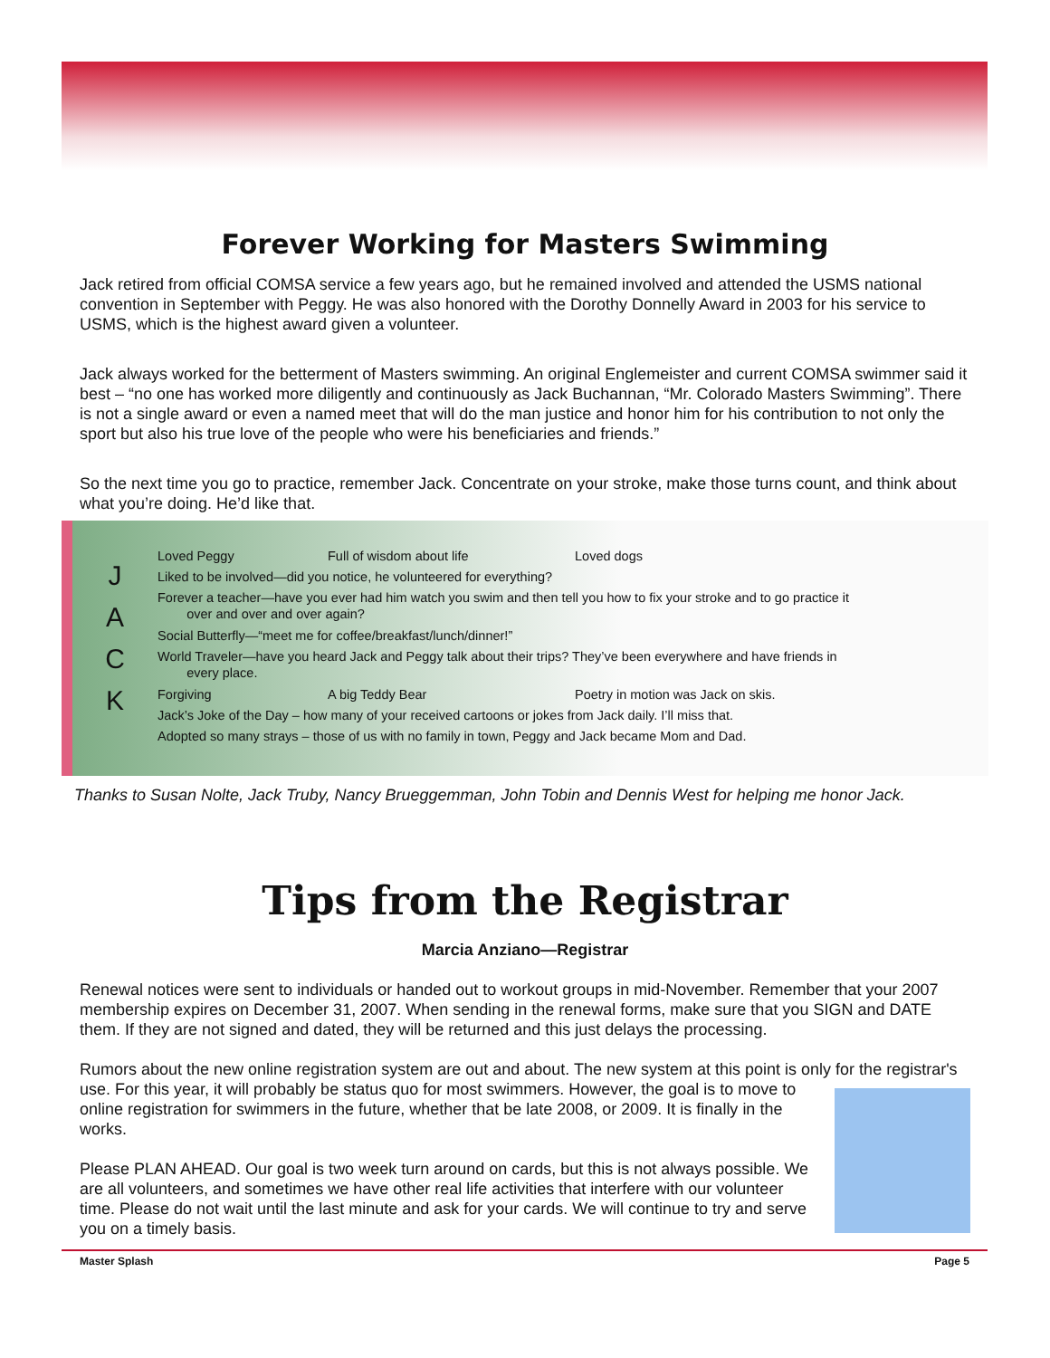Forever Working for Masters Swimming
Jack retired from official COMSA service a few years ago, but he remained involved and attended the USMS national convention in September with Peggy. He was also honored with the Dorothy Donnelly Award in 2003 for his service to USMS, which is the highest award given a volunteer.
Jack always worked for the betterment of Masters swimming. An original Englemeister and current COMSA swimmer said it best – “no one has worked more diligently and continuously as Jack Buchannan, “Mr. Colorado Masters Swimming”. There is not a single award or even a named meet that will do the man justice and honor him for his contribution to not only the sport but also his true love of the people who were his beneficiaries and friends.”
So the next time you go to practice, remember Jack. Concentrate on your stroke, make those turns count, and think about what you’re doing. He’d like that.
J
A
C
K
Loved Peggy Full of wisdom about life Loved dogs
Liked to be involved—did you notice, he volunteered for everything?
Forever a teacher—have you ever had him watch you swim and then tell you how to fix your stroke and to go practice it
over and over and over again?
Social Butterfly—“meet me for coffee/breakfast/lunch/dinner!”
World Traveler—have you heard Jack and Peggy talk about their trips? They’ve been everywhere and have friends in
every place.
Forgiving A big Teddy Bear Poetry in motion was Jack on skis.
Jack’s Joke of the Day – how many of your received cartoons or jokes from Jack daily. I’ll miss that.
Adopted so many strays – those of us with no family in town, Peggy and Jack became Mom and Dad.
Thanks to Susan Nolte, Jack Truby, Nancy Brueggemman, John Tobin and Dennis West for helping me honor Jack.
Tips from the Registrar
Marcia Anziano—Registrar
Renewal notices were sent to individuals or handed out to workout groups in mid-November. Remember that your 2007 membership expires on December 31, 2007. When sending in the renewal forms, make sure that you SIGN and DATE them. If they are not signed and dated, they will be returned and this just delays the processing.
Rumors about the new online registration system are out and about. The new system at this point is only for the registrar's use. For this year, it will probably be status quo for most swimmers. However, the goal is to move to online registration for swimmers in the future, whether that be late 2008, or 2009. It is finally in the works.
Please PLAN AHEAD. Our goal is two week turn around on cards, but this is not always possible. We are all volunteers, and sometimes we have other real life activities that interfere with our volunteer time. Please do not wait until the last minute and ask for your cards. We will continue to try and serve you on a timely basis.
Master Splash Page 5